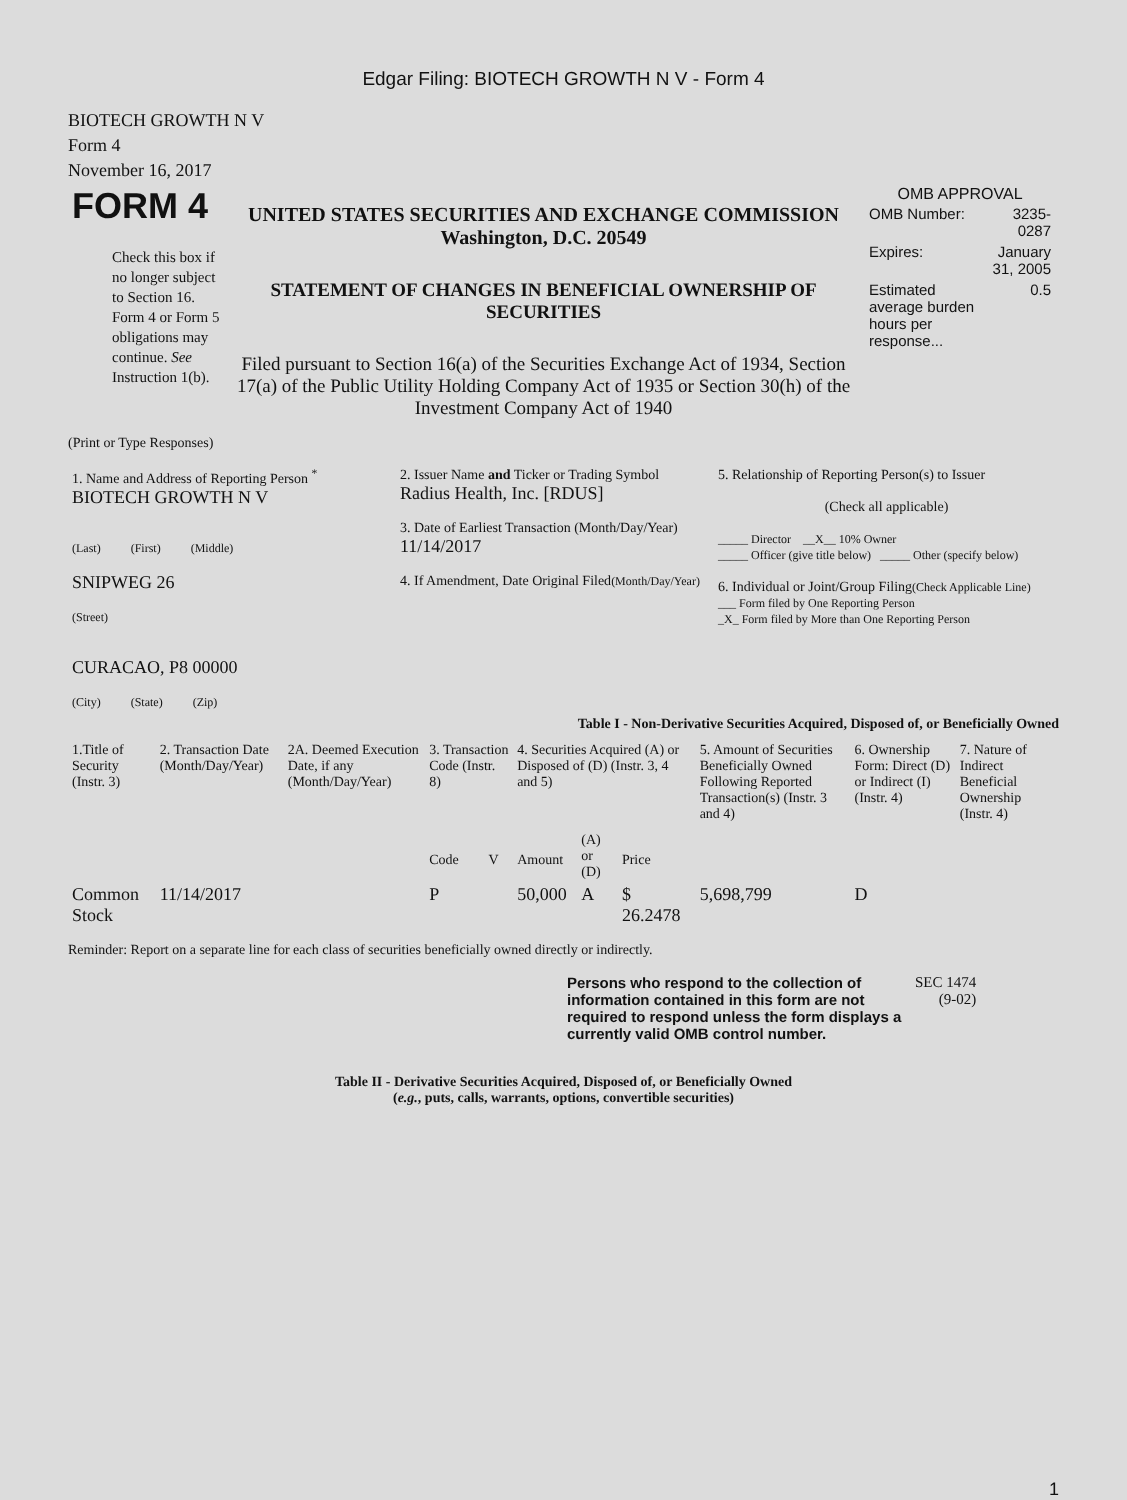Edgar Filing: BIOTECH GROWTH N V - Form 4
BIOTECH GROWTH N V
Form 4
November 16, 2017
| FORM 4 Check this box if no longer subject to Section 16. Form 4 or Form 5 obligations may continue. See Instruction 1(b). | UNITED STATES SECURITIES AND EXCHANGE COMMISSION Washington, D.C. 20549 STATEMENT OF CHANGES IN BENEFICIAL OWNERSHIP OF SECURITIES Filed pursuant to Section 16(a) of the Securities Exchange Act of 1934, Section 17(a) of the Public Utility Holding Company Act of 1935 or Section 30(h) of the Investment Company Act of 1940 | OMB APPROVAL / OMB Number: / 3235-0287 / / Expires: / January 31, 2005 / / Estimated average burden hours per response... / 0.5 / |
(Print or Type Responses)
| 1. Name and Address of Reporting Person <sup>*</sup> BIOTECH GROWTH N V (Last) (First) (Middle) SNIPWEG 26 (Street) CURACAO, P8 00000 (City) (State) (Zip) | 2. Issuer Name and Ticker or Trading Symbol Radius Health, Inc. [RDUS] 3. Date of Earliest Transaction (Month/Day/Year) 11/14/2017 4. If Amendment, Date Original Filed (Month/Day/Year) | 5. Relationship of Reporting Person(s) to Issuer (Check all applicable) _____ Director __X__ 10% Owner _____ Officer (give title below) _____ Other (specify below) 6. Individual or Joint/Group Filing (Check Applicable Line) ___ Form filed by One Reporting Person _X_ Form filed by More than One Reporting Person |
Table I - Non-Derivative Securities Acquired, Disposed of, or Beneficially Owned
| 1.Title of Security (Instr. 3) | 2. Transaction Date (Month/Day/Year) | 2A. Deemed Execution Date, if any (Month/Day/Year) | 3. Transaction Code (Instr. 8) | | 4. Securities Acquired (A) or Disposed of (D) (Instr. 3, 4 and 5) | | | 5. Amount of Securities Beneficially Owned Following Reported Transaction(s) (Instr. 3 and 4) | 6. Ownership Form: Direct (D) or Indirect (I) (Instr. 4) | 7. Nature of Indirect Beneficial Ownership (Instr. 4) |
| --- | --- | --- | --- | --- | --- | --- | --- | --- | --- | --- |
| | | | Code | V | Amount | (A) or (D) | Price | | | |
| Common Stock | 11/14/2017 | | P | | 50,000 | A | $ 26.2478 | 5,698,799 | D | |
Reminder: Report on a separate line for each class of securities beneficially owned directly or indirectly.
| Persons who respond to the collection of information contained in this form are not required to respond unless the form displays a currently valid OMB control number. | SEC 1474 (9-02) |
Table II - Derivative Securities Acquired, Disposed of, or Beneficially Owned
(e.g., puts, calls, warrants, options, convertible securities)
1